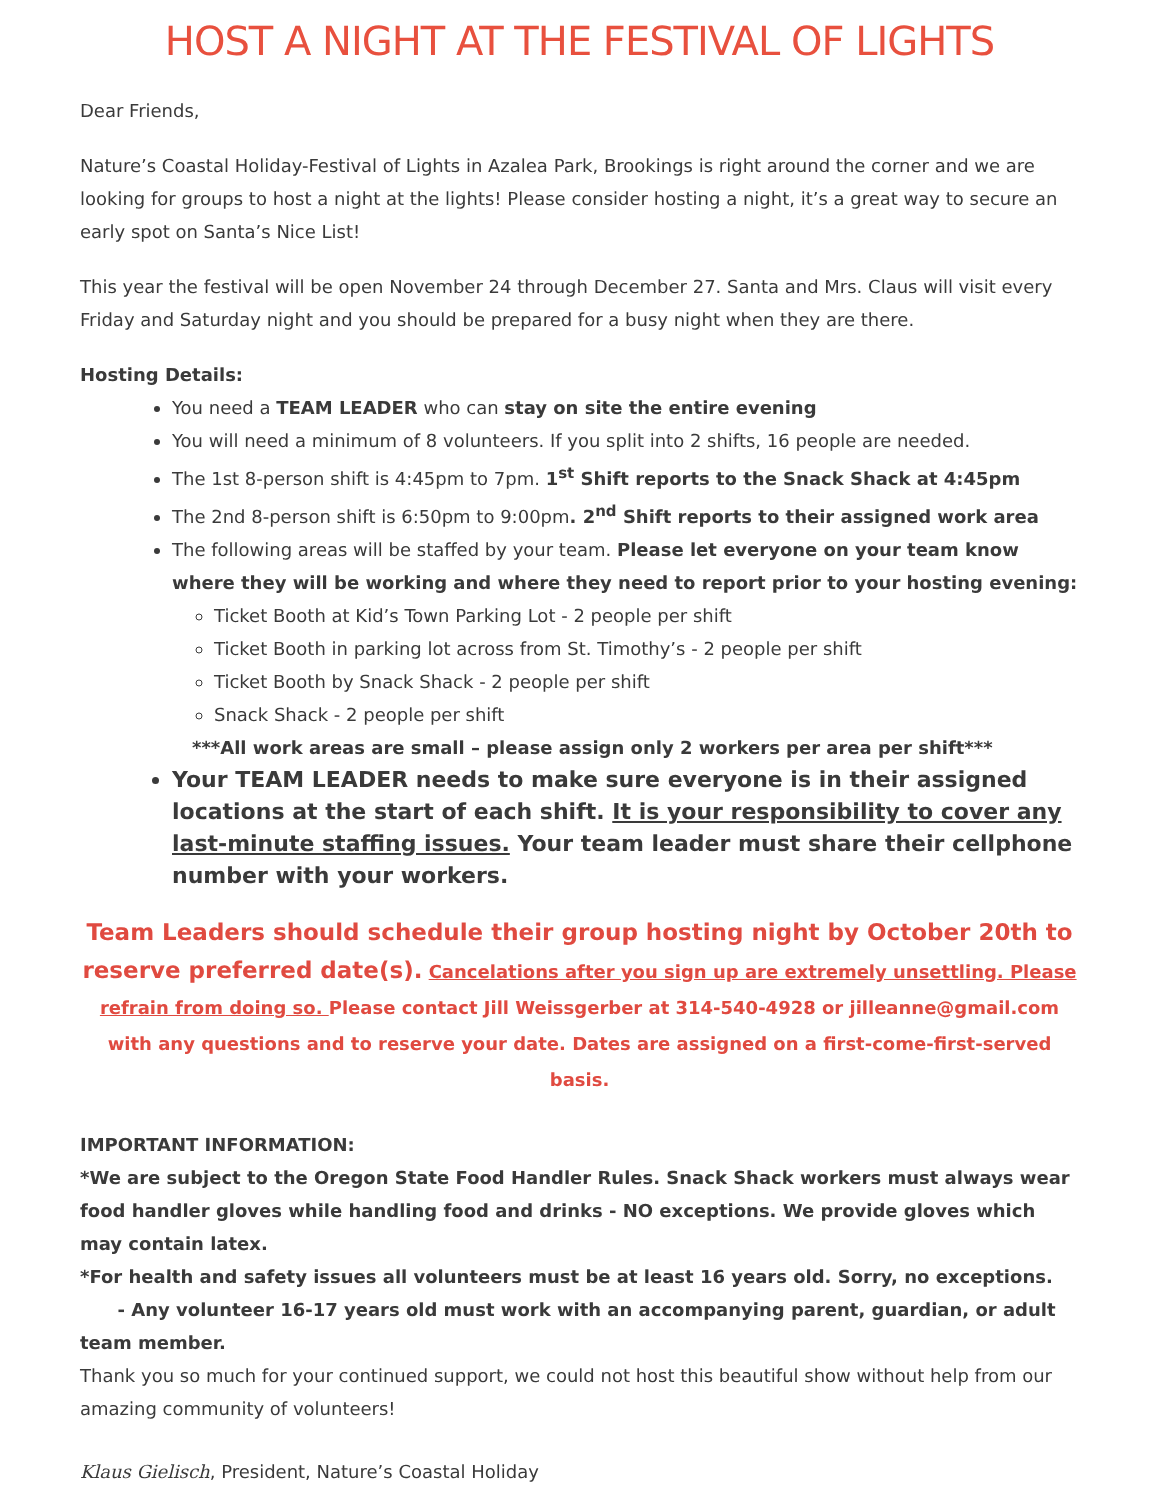HOST A NIGHT AT THE FESTIVAL OF LIGHTS
Dear Friends,
Nature’s Coastal Holiday-Festival of Lights in Azalea Park, Brookings is right around the corner and we are looking for groups to host a night at the lights! Please consider hosting a night, it’s a great way to secure an early spot on Santa’s Nice List!
This year the festival will be open November 24 through December 27. Santa and Mrs. Claus will visit every Friday and Saturday night and you should be prepared for a busy night when they are there.
Hosting Details:
You need a TEAM LEADER who can stay on site the entire evening
You will need a minimum of 8 volunteers. If you split into 2 shifts, 16 people are needed.
The 1st 8-person shift is 4:45pm to 7pm. 1<sup>st</sup> Shift reports to the Snack Shack at 4:45pm
The 2nd 8-person shift is 6:50pm to 9:00pm. 2<sup>nd</sup> Shift reports to their assigned work area
The following areas will be staffed by your team. Please let everyone on your team know where they will be working and where they need to report prior to your hosting evening:
Ticket Booth at Kid’s Town Parking Lot - 2 people per shift
Ticket Booth in parking lot across from St. Timothy’s - 2 people per shift
Ticket Booth by Snack Shack - 2 people per shift
Snack Shack - 2 people per shift
***All work areas are small – please assign only 2 workers per area per shift***
Your TEAM LEADER needs to make sure everyone is in their assigned locations at the start of each shift. It is your responsibility to cover any last-minute staffing issues. Your team leader must share their cellphone number with your workers.
Team Leaders should schedule their group hosting night by October 20th to reserve preferred date(s). Cancelations after you sign up are extremely unsettling. Please refrain from doing so. Please contact Jill Weissgerber at 314-540-4928 or jilleanne@gmail.com with any questions and to reserve your date. Dates are assigned on a first-come-first-served basis.
IMPORTANT INFORMATION:
*We are subject to the Oregon State Food Handler Rules. Snack Shack workers must always wear food handler gloves while handling food and drinks - NO exceptions. We provide gloves which may contain latex.
*For health and safety issues all volunteers must be at least 16 years old. Sorry, no exceptions.
- Any volunteer 16-17 years old must work with an accompanying parent, guardian, or adult team member.
Thank you so much for your continued support, we could not host this beautiful show without help from our amazing community of volunteers!
Klaus Gielisch, President, Nature’s Coastal Holiday